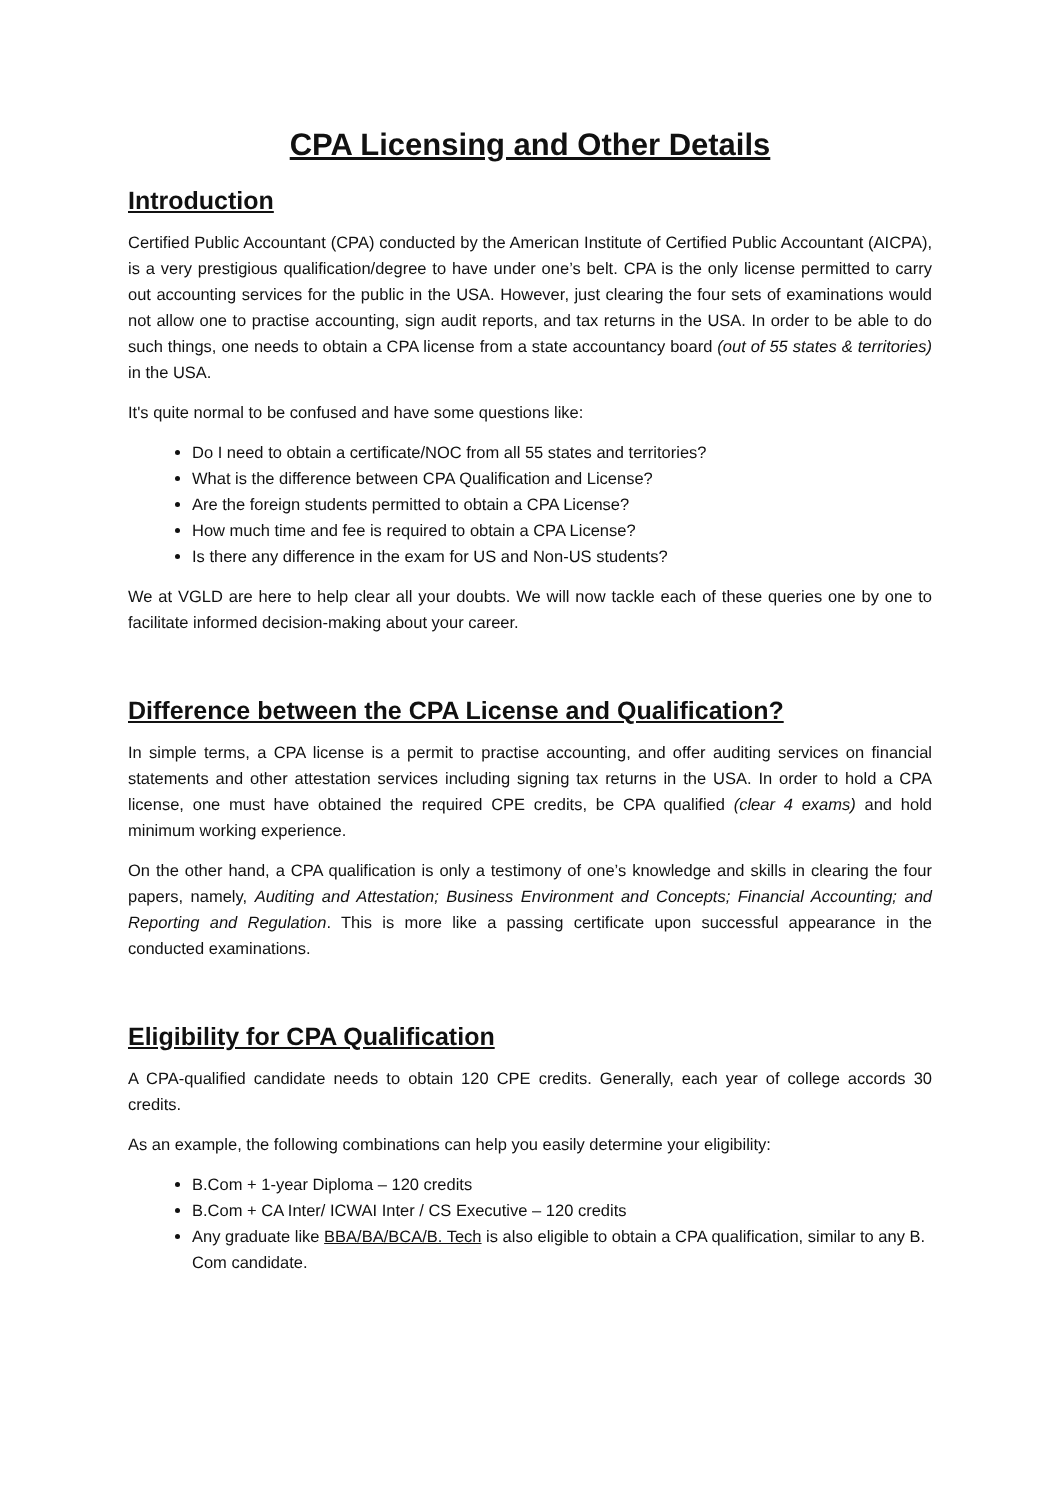CPA Licensing and Other Details
Introduction
Certified Public Accountant (CPA) conducted by the American Institute of Certified Public Accountant (AICPA), is a very prestigious qualification/degree to have under one’s belt. CPA is the only license permitted to carry out accounting services for the public in the USA. However, just clearing the four sets of examinations would not allow one to practise accounting, sign audit reports, and tax returns in the USA. In order to be able to do such things, one needs to obtain a CPA license from a state accountancy board (out of 55 states & territories) in the USA.
It's quite normal to be confused and have some questions like:
Do I need to obtain a certificate/NOC from all 55 states and territories?
What is the difference between CPA Qualification and License?
Are the foreign students permitted to obtain a CPA License?
How much time and fee is required to obtain a CPA License?
Is there any difference in the exam for US and Non-US students?
We at VGLD are here to help clear all your doubts. We will now tackle each of these queries one by one to facilitate informed decision-making about your career.
Difference between the CPA License and Qualification?
In simple terms, a CPA license is a permit to practise accounting, and offer auditing services on financial statements and other attestation services including signing tax returns in the USA. In order to hold a CPA license, one must have obtained the required CPE credits, be CPA qualified (clear 4 exams) and hold minimum working experience.
On the other hand, a CPA qualification is only a testimony of one’s knowledge and skills in clearing the four papers, namely, Auditing and Attestation; Business Environment and Concepts; Financial Accounting; and Reporting and Regulation. This is more like a passing certificate upon successful appearance in the conducted examinations.
Eligibility for CPA Qualification
A CPA-qualified candidate needs to obtain 120 CPE credits. Generally, each year of college accords 30 credits.
As an example, the following combinations can help you easily determine your eligibility:
B.Com + 1-year Diploma – 120 credits
B.Com + CA Inter/ ICWAI Inter / CS Executive – 120 credits
Any graduate like BBA/BA/BCA/B. Tech is also eligible to obtain a CPA qualification, similar to any B. Com candidate.